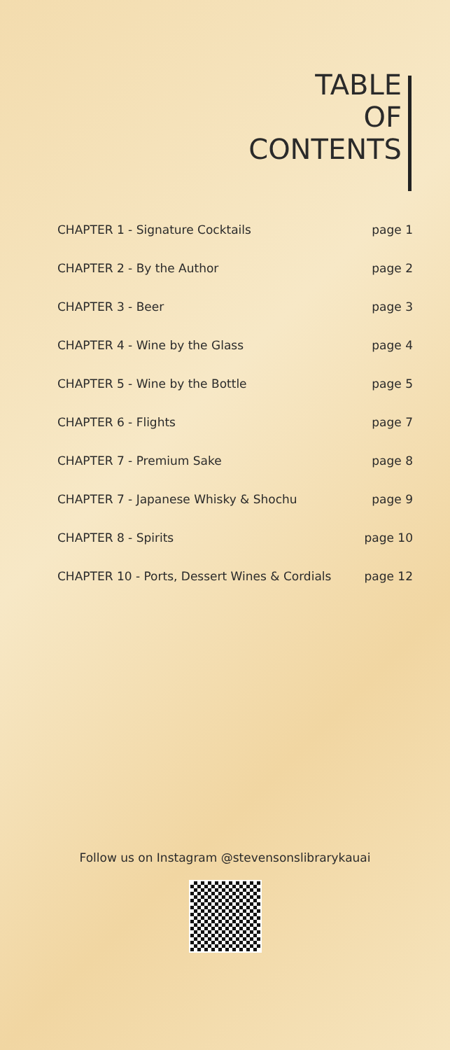TABLE
OF
CONTENTS
| CHAPTER 1 - Signature Cocktails | page 1 |
| CHAPTER 2 - By the Author | page 2 |
| CHAPTER 3 - Beer | page 3 |
| CHAPTER 4 - Wine by the Glass | page 4 |
| CHAPTER 5 - Wine by the Bottle | page 5 |
| CHAPTER 6 - Flights | page 7 |
| CHAPTER 7 - Premium Sake | page 8 |
| CHAPTER 7 - Japanese Whisky & Shochu | page 9 |
| CHAPTER 8 - Spirits | page 10 |
| CHAPTER 10 - Ports, Dessert Wines & Cordials | page 12 |
Follow us on Instagram @stevensonslibrarykauai